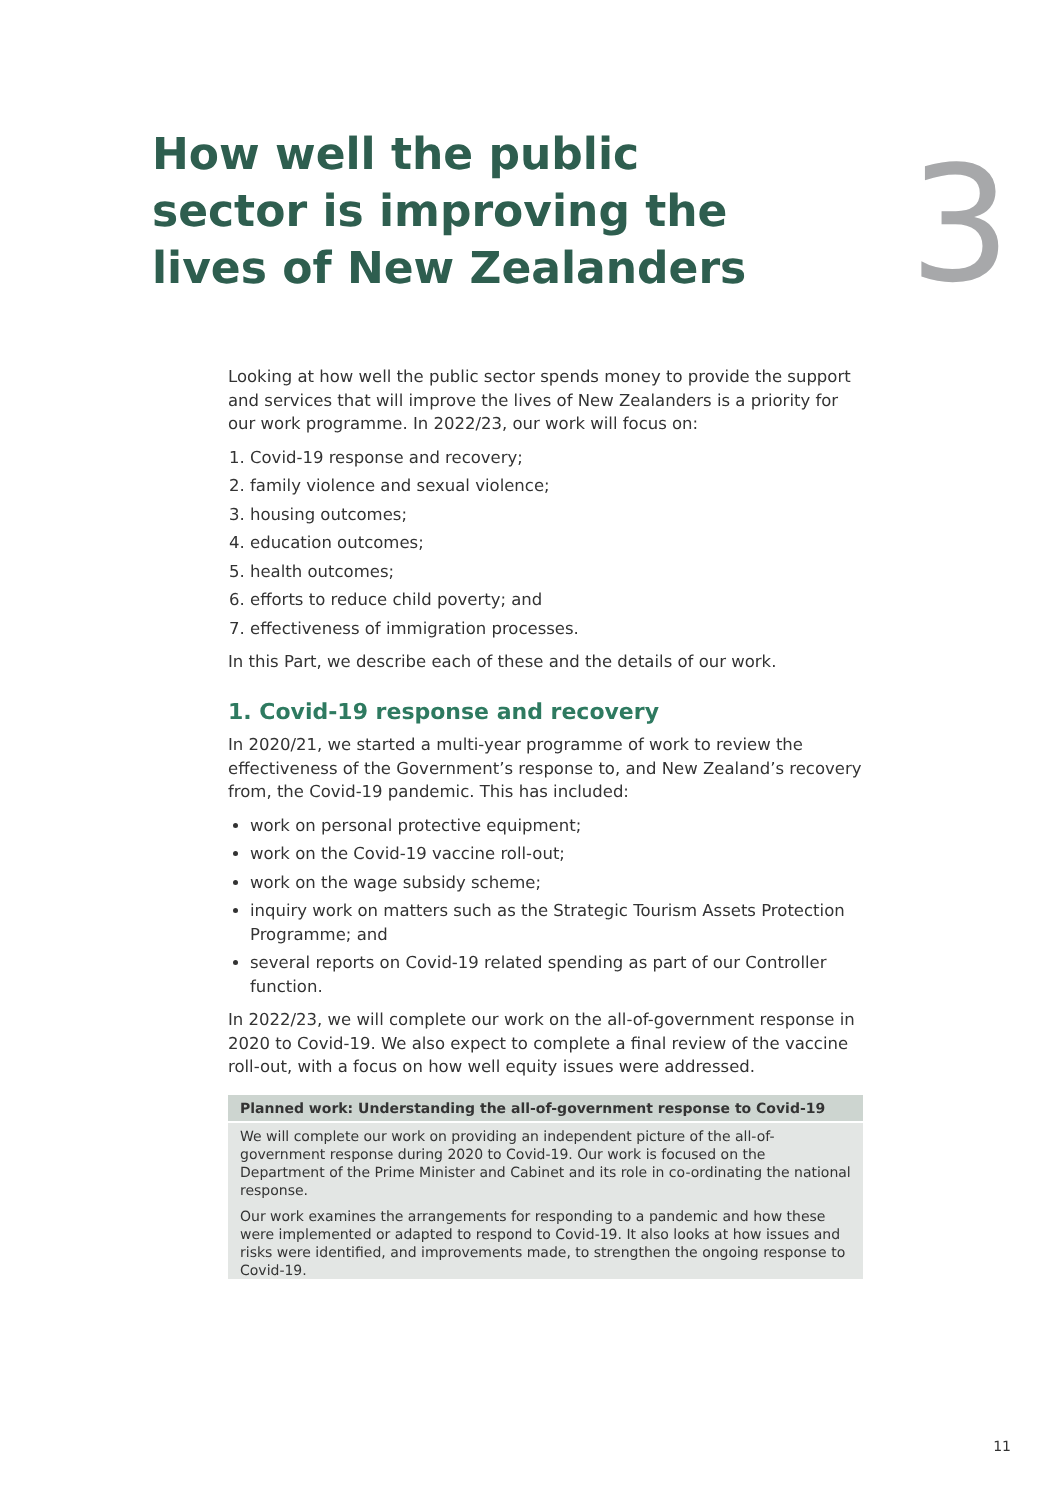How well the public sector is improving the lives of New Zealanders
3
Looking at how well the public sector spends money to provide the support and services that will improve the lives of New Zealanders is a priority for our work programme. In 2022/23, our work will focus on:
1. Covid-19 response and recovery;
2. family violence and sexual violence;
3. housing outcomes;
4. education outcomes;
5. health outcomes;
6. efforts to reduce child poverty; and
7. effectiveness of immigration processes.
In this Part, we describe each of these and the details of our work.
1. Covid-19 response and recovery
In 2020/21, we started a multi-year programme of work to review the effectiveness of the Government’s response to, and New Zealand’s recovery from, the Covid-19 pandemic. This has included:
work on personal protective equipment;
work on the Covid-19 vaccine roll-out;
work on the wage subsidy scheme;
inquiry work on matters such as the Strategic Tourism Assets Protection Programme; and
several reports on Covid-19 related spending as part of our Controller function.
In 2022/23, we will complete our work on the all-of-government response in 2020 to Covid-19. We also expect to complete a final review of the vaccine roll-out, with a focus on how well equity issues were addressed.
Planned work: Understanding the all-of-government response to Covid-19
We will complete our work on providing an independent picture of the all-of-government response during 2020 to Covid-19. Our work is focused on the Department of the Prime Minister and Cabinet and its role in co-ordinating the national response.
Our work examines the arrangements for responding to a pandemic and how these were implemented or adapted to respond to Covid-19. It also looks at how issues and risks were identified, and improvements made, to strengthen the ongoing response to Covid-19.
11